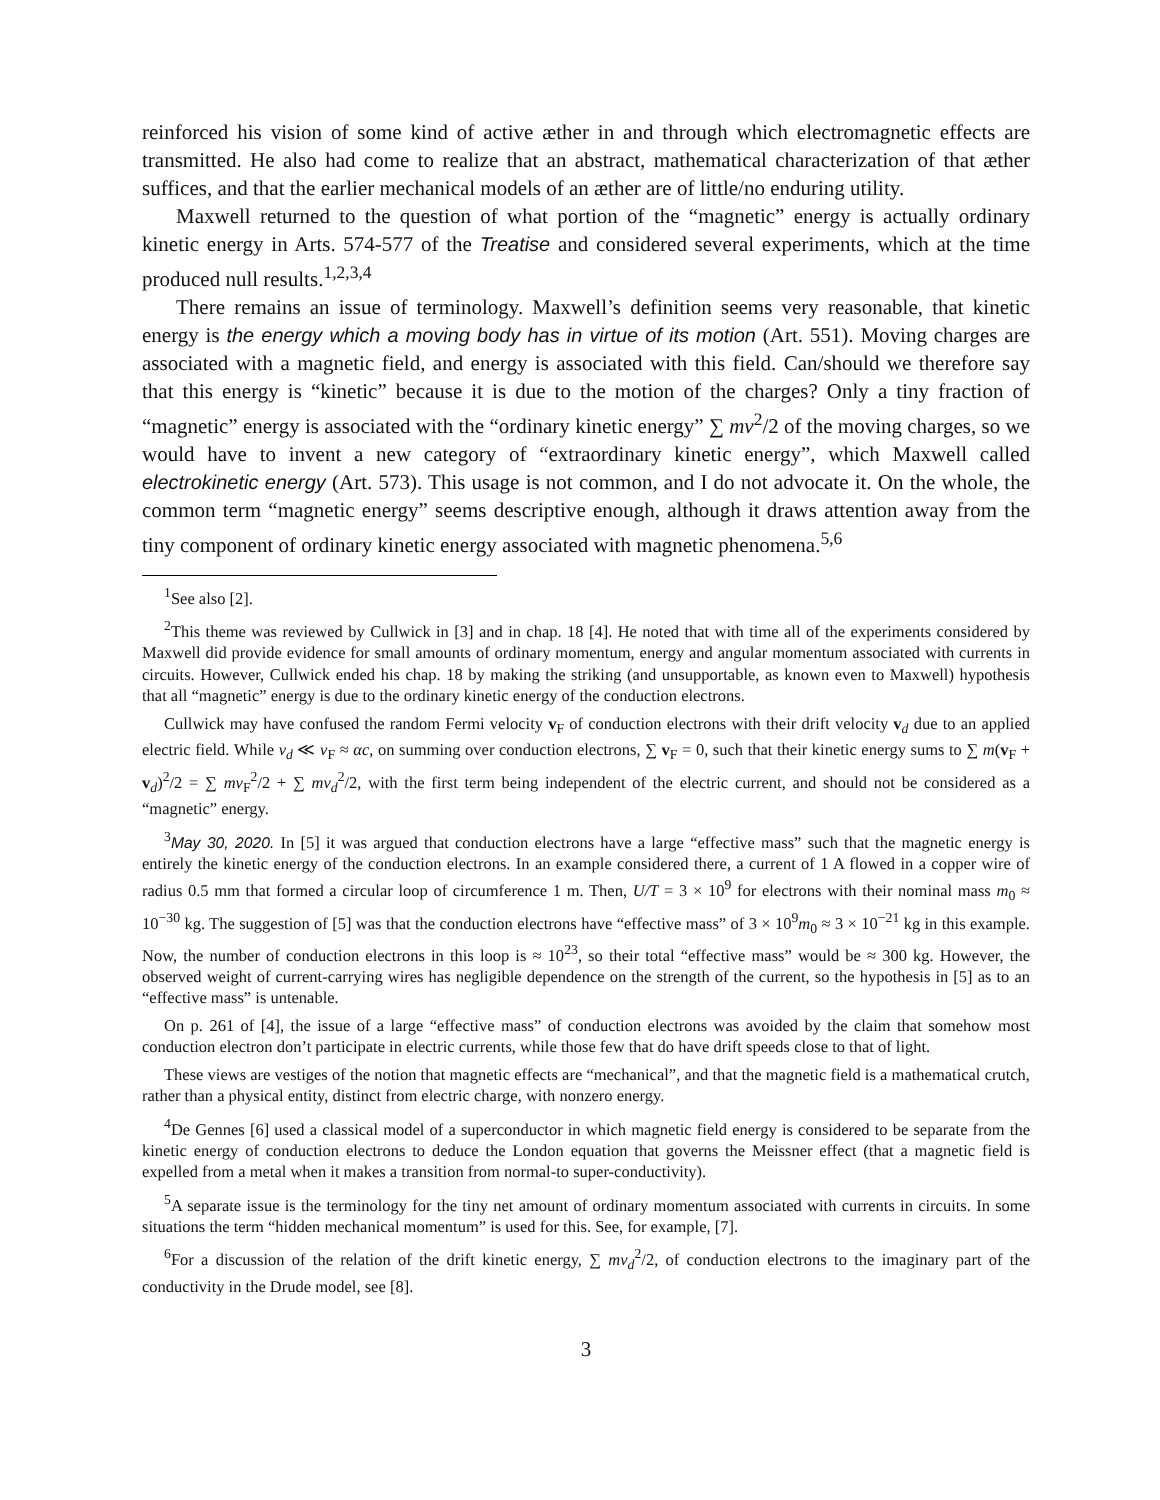reinforced his vision of some kind of active æther in and through which electromagnetic effects are transmitted. He also had come to realize that an abstract, mathematical characterization of that æther suffices, and that the earlier mechanical models of an æther are of little/no enduring utility.
Maxwell returned to the question of what portion of the “magnetic” energy is actually ordinary kinetic energy in Arts. 574-577 of the Treatise and considered several experiments, which at the time produced null results.<sup>1,2,3,4</sup>
There remains an issue of terminology. Maxwell’s definition seems very reasonable, that kinetic energy is the energy which a moving body has in virtue of its motion (Art. 551). Moving charges are associated with a magnetic field, and energy is associated with this field. Can/should we therefore say that this energy is “kinetic” because it is due to the motion of the charges? Only a tiny fraction of “magnetic” energy is associated with the “ordinary kinetic energy” ∑ mv<sup>2</sup>/2 of the moving charges, so we would have to invent a new category of “extraordinary kinetic energy”, which Maxwell called electrokinetic energy (Art. 573). This usage is not common, and I do not advocate it. On the whole, the common term “magnetic energy” seems descriptive enough, although it draws attention away from the tiny component of ordinary kinetic energy associated with magnetic phenomena.<sup>5,6</sup>
<sup>1</sup> See also [2].
<sup>2</sup> This theme was reviewed by Cullwick in [3] and in chap. 18 [4]. He noted that with time all of the experiments considered by Maxwell did provide evidence for small amounts of ordinary momentum, energy and angular momentum associated with currents in circuits. However, Cullwick ended his chap. 18 by making the striking (and unsupportable, as known even to Maxwell) hypothesis that all “magnetic” energy is due to the ordinary kinetic energy of the conduction electrons.
Cullwick may have confused the random Fermi velocity v<sub>F</sub> of conduction electrons with their drift velocity v<sub>d</sub> due to an applied electric field. While v<sub>d</sub> ≪ v<sub>F</sub> ≈ αc, on summing over conduction electrons, ∑ v<sub>F</sub> = 0, such that their kinetic energy sums to ∑ m(v<sub>F</sub> + v<sub>d</sub>)<sup>2</sup>/2 = ∑ mv<sub>F</sub><sup>2</sup>/2 + ∑ mv<sub>d</sub><sup>2</sup>/2, with the first term being independent of the electric current, and should not be considered as a “magnetic” energy.
<sup>3</sup> May 30, 2020. In [5] it was argued that conduction electrons have a large “effective mass” such that the magnetic energy is entirely the kinetic energy of the conduction electrons. In an example considered there, a current of 1 A flowed in a copper wire of radius 0.5 mm that formed a circular loop of circumference 1 m. Then, U/T = 3 × 10<sup>9</sup> for electrons with their nominal mass m<sub>0</sub> ≈ 10<sup>−30</sup> kg. The suggestion of [5] was that the conduction electrons have “effective mass” of 3 × 10<sup>9</sup>m<sub>0</sub> ≈ 3 × 10<sup>−21</sup> kg in this example. Now, the number of conduction electrons in this loop is ≈ 10<sup>23</sup>, so their total “effective mass” would be ≈ 300 kg. However, the observed weight of current-carrying wires has negligible dependence on the strength of the current, so the hypothesis in [5] as to an “effective mass” is untenable.
On p. 261 of [4], the issue of a large “effective mass” of conduction electrons was avoided by the claim that somehow most conduction electron don’t participate in electric currents, while those few that do have drift speeds close to that of light.
These views are vestiges of the notion that magnetic effects are “mechanical”, and that the magnetic field is a mathematical crutch, rather than a physical entity, distinct from electric charge, with nonzero energy.
<sup>4</sup> De Gennes [6] used a classical model of a superconductor in which magnetic field energy is considered to be separate from the kinetic energy of conduction electrons to deduce the London equation that governs the Meissner effect (that a magnetic field is expelled from a metal when it makes a transition from normal-to super-conductivity).
<sup>5</sup> A separate issue is the terminology for the tiny net amount of ordinary momentum associated with currents in circuits. In some situations the term “hidden mechanical momentum” is used for this. See, for example, [7].
<sup>6</sup> For a discussion of the relation of the drift kinetic energy, ∑ mv<sub>d</sub><sup>2</sup>/2, of conduction electrons to the imaginary part of the conductivity in the Drude model, see [8].
3